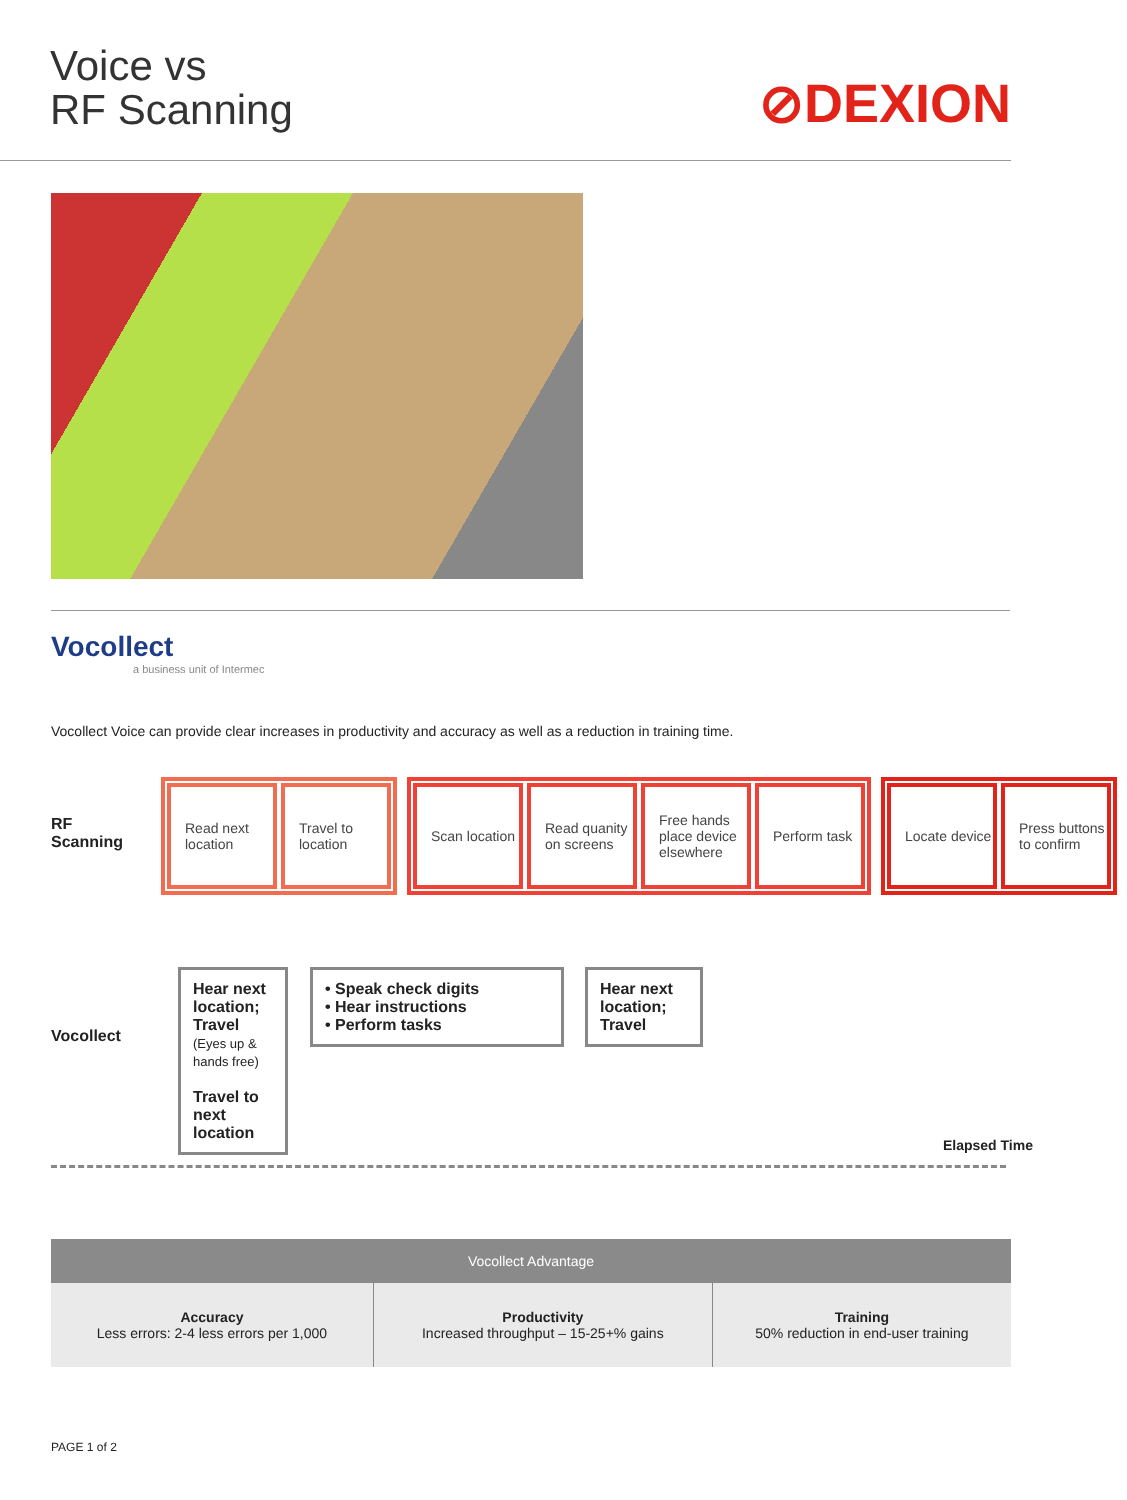Voice vs
RF Scanning
⊘DEXION
Vocollect
a business unit of Intermec
Vocollect Voice can provide clear increases in productivity and accuracy as well as a reduction in training time.
RF
Scanning
Vocollect
Read next location
Travel to location
Scan location
Read quanity on screens
Free hands place device elsewhere
Perform task
Locate device
Press buttons to confirm
Hear next location; Travel
(Eyes up & hands free)
Travel to next location
• Speak check digits
• Hear instructions
• Perform tasks
Hear next location; Travel
Elapsed Time
| Vocollect Advantage | | |
| --- | --- | --- |
| Accuracy Less errors: 2-4 less errors per 1,000 | Productivity Increased throughput – 15-25+% gains | Training 50% reduction in end-user training |
PAGE 1 of 2